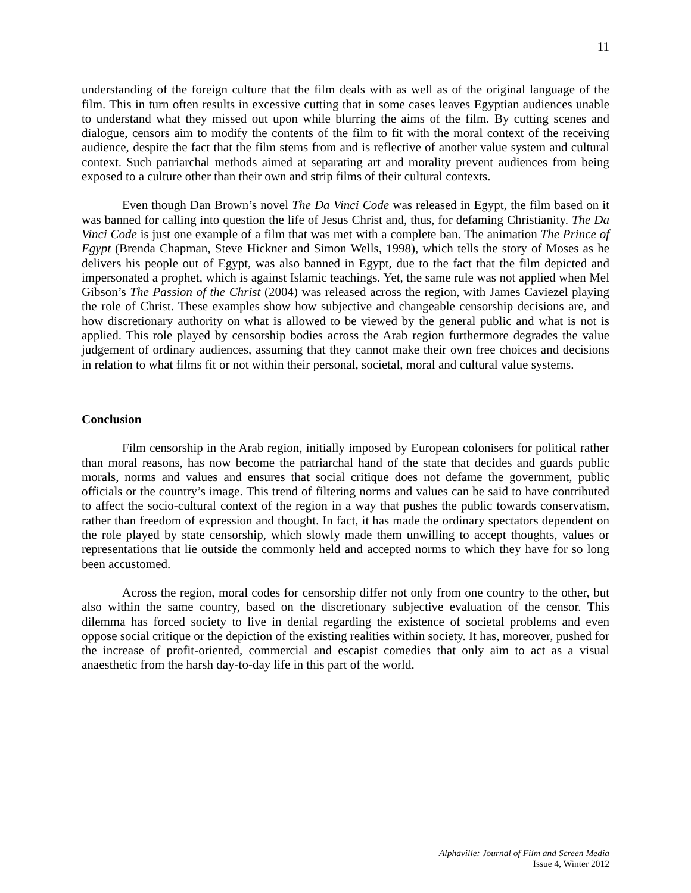11
understanding of the foreign culture that the film deals with as well as of the original language of the film. This in turn often results in excessive cutting that in some cases leaves Egyptian audiences unable to understand what they missed out upon while blurring the aims of the film. By cutting scenes and dialogue, censors aim to modify the contents of the film to fit with the moral context of the receiving audience, despite the fact that the film stems from and is reflective of another value system and cultural context. Such patriarchal methods aimed at separating art and morality prevent audiences from being exposed to a culture other than their own and strip films of their cultural contexts.
Even though Dan Brown’s novel The Da Vinci Code was released in Egypt, the film based on it was banned for calling into question the life of Jesus Christ and, thus, for defaming Christianity. The Da Vinci Code is just one example of a film that was met with a complete ban. The animation The Prince of Egypt (Brenda Chapman, Steve Hickner and Simon Wells, 1998), which tells the story of Moses as he delivers his people out of Egypt, was also banned in Egypt, due to the fact that the film depicted and impersonated a prophet, which is against Islamic teachings. Yet, the same rule was not applied when Mel Gibson’s The Passion of the Christ (2004) was released across the region, with James Caviezel playing the role of Christ. These examples show how subjective and changeable censorship decisions are, and how discretionary authority on what is allowed to be viewed by the general public and what is not is applied. This role played by censorship bodies across the Arab region furthermore degrades the value judgement of ordinary audiences, assuming that they cannot make their own free choices and decisions in relation to what films fit or not within their personal, societal, moral and cultural value systems.
Conclusion
Film censorship in the Arab region, initially imposed by European colonisers for political rather than moral reasons, has now become the patriarchal hand of the state that decides and guards public morals, norms and values and ensures that social critique does not defame the government, public officials or the country’s image. This trend of filtering norms and values can be said to have contributed to affect the socio-cultural context of the region in a way that pushes the public towards conservatism, rather than freedom of expression and thought. In fact, it has made the ordinary spectators dependent on the role played by state censorship, which slowly made them unwilling to accept thoughts, values or representations that lie outside the commonly held and accepted norms to which they have for so long been accustomed.
Across the region, moral codes for censorship differ not only from one country to the other, but also within the same country, based on the discretionary subjective evaluation of the censor. This dilemma has forced society to live in denial regarding the existence of societal problems and even oppose social critique or the depiction of the existing realities within society. It has, moreover, pushed for the increase of profit-oriented, commercial and escapist comedies that only aim to act as a visual anaesthetic from the harsh day-to-day life in this part of the world.
Alphaville: Journal of Film and Screen Media
Issue 4, Winter 2012